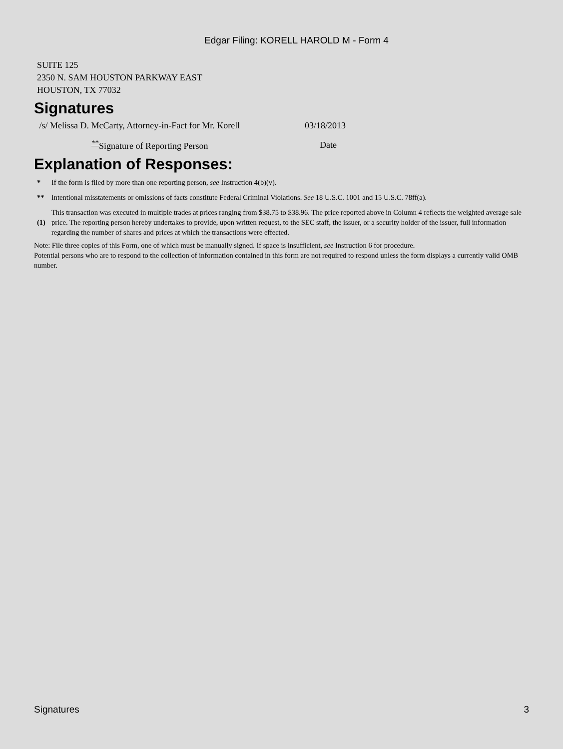Edgar Filing: KORELL HAROLD M - Form 4
SUITE 125
2350 N. SAM HOUSTON PARKWAY EAST
HOUSTON, TX 77032
Signatures
| /s/ Melissa D. McCarty, Attorney-in-Fact for Mr. Korell | 03/18/2013 |
| <sup>**</sup> Signature of Reporting Person | Date |
Explanation of Responses:
| * | If the form is filed by more than one reporting person, see Instruction 4(b)(v). |
| ** | Intentional misstatements or omissions of facts constitute Federal Criminal Violations. See 18 U.S.C. 1001 and 15 U.S.C. 78ff(a). |
| (1) | This transaction was executed in multiple trades at prices ranging from $38.75 to $38.96. The price reported above in Column 4 reflects the weighted average sale price. The reporting person hereby undertakes to provide, upon written request, to the SEC staff, the issuer, or a security holder of the issuer, full information regarding the number of shares and prices at which the transactions were effected. |
Note: File three copies of this Form, one of which must be manually signed. If space is insufficient, see Instruction 6 for procedure.
Potential persons who are to respond to the collection of information contained in this form are not required to respond unless the form displays a currently valid OMB number.
Signatures 3